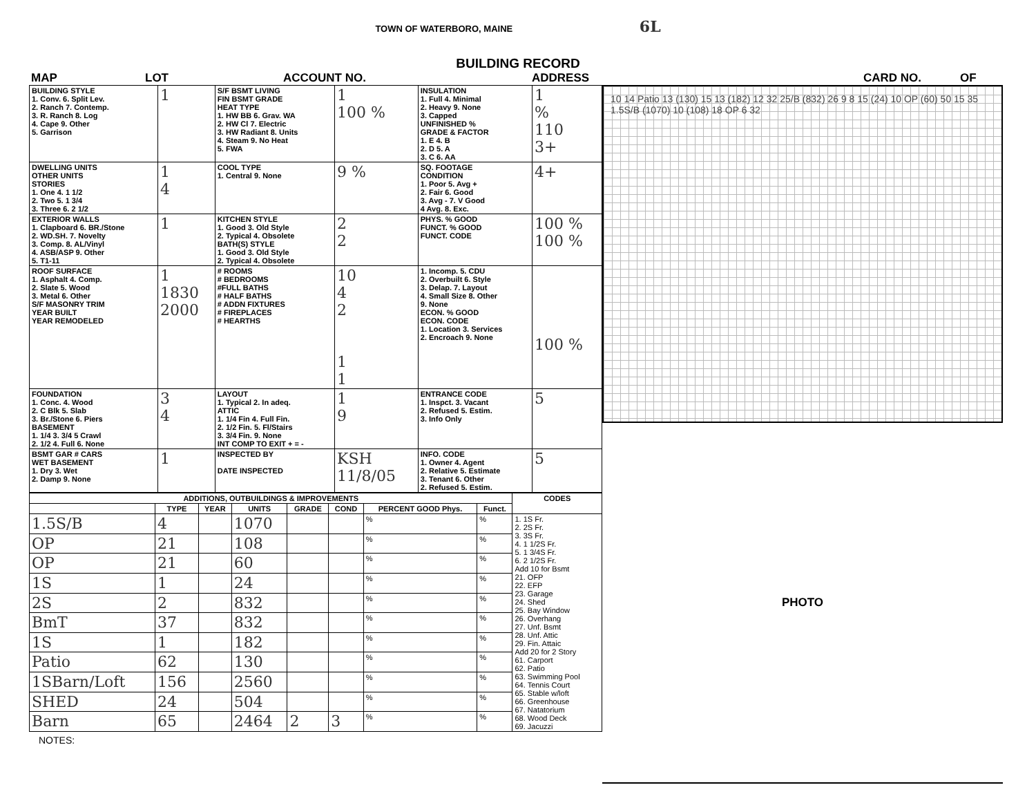TOWN OF WATERBORO, MAINE 6L
BUILDING RECORD
MAP LOT ACCOUNT NO. ADDRESS CARD NO. OF
| BUILDING STYLE 1. Conv. 6. Split Lev. 2. Ranch 7. Contemp. 3. R. Ranch 8. Log 4. Cape 9. Other 5. Garrison | 1 | S/F BSMT LIVING FIN BSMT GRADE HEAT TYPE 1. HW BB 6. Grav. WA 2. HW Cl 7. Electric 3. HW Radiant 8. Units 4. Steam 9. No Heat 5. FWA | 1 100 % | INSULATION 1. Full 4. Minimal 2. Heavy 9. None 3. Capped UNFINISHED % GRADE & FACTOR 1. E 4. B 2. D 5. A 3. C 6. AA | 1 % 110 3+ |
| DWELLING UNITS OTHER UNITS STORIES 1. One 4. 1 1/2 2. Two 5. 1 3/4 3. Three 6. 2 1/2 | 1 4 | COOL TYPE 1. Central 9. None | 9 % | SQ. FOOTAGE CONDITION 1. Poor 5. Avg + 2. Fair 6. Good 3. Avg - 7. V Good 4 Avg. 8. Exc. | 4+ |
| EXTERIOR WALLS 1. Clapboard 6. BR./Stone 2. WD.SH. 7. Novelty 3. Comp. 8. AL/Vinyl 4. ASB/ASP 9. Other 5. T1-11 | 1 | KITCHEN STYLE 1. Good 3. Old Style 2. Typical 4. Obsolete BATH(S) STYLE 1. Good 3. Old Style 2. Typical 4. Obsolete | 2 2 | PHYS. % GOOD FUNCT. % GOOD FUNCT. CODE | 100 % 100 % |
| ROOF SURFACE 1. Asphalt 4. Comp. 2. Slate 5. Wood 3. Metal 6. Other S/F MASONRY TRIM YEAR BUILT YEAR REMODELED | 1 1830 2000 | # ROOMS # BEDROOMS #FULL BATHS # HALF BATHS # ADDN FIXTURES # FIREPLACES # HEARTHS | 10 4 2 1 1 | 1. Incomp. 5. CDU 2. Overbuilt 6. Style 3. Delap. 7. Layout 4. Small Size 8. Other 9. None ECON. % GOOD ECON. CODE 1. Location 3. Services 2. Encroach 9. None | 100 % |
| FOUNDATION 1. Conc. 4. Wood 2. C Blk 5. Slab 3. Br./Stone 6. Piers BASEMENT 1. 1/4 3. 3/4 5 Crawl 2. 1/2 4. Full 6. None | 3 4 | LAYOUT 1. Typical 2. In adeq. ATTIC 1. 1/4 Fin 4. Full Fin. 2. 1/2 Fin. 5. Fl/Stairs 3. 3/4 Fin. 9. None INT COMP TO EXIT + = - | 1 9 | ENTRANCE CODE 1. Inspct. 3. Vacant 2. Refused 5. Estim. 3. Info Only | 5 |
| BSMT GAR # CARS WET BASEMENT 1. Dry 3. Wet 2. Damp 9. None | 1 | INSPECTED BY DATE INSPECTED | KSH 11/8/05 | INFO. CODE 1. Owner 4. Agent 2. Relative 5. Estimate 3. Tenant 6. Other 2. Refused 5. Estim. | 5 |
| ADDITIONS, OUTBUILDINGS & IMPROVEMENTS | | | | | | | | CODES |
| --- | --- | --- | --- | --- | --- | --- | --- | --- |
| | TYPE | YEAR | UNITS | GRADE | COND | PERCENT GOOD Phys. | Funct. | |
| 1.5S/B | 4 | | 1070 | | | % | % | 1. 1S Fr. 2. 2S Fr. 3. 3S Fr. 4. 1 1/2S Fr. 5. 1 3/4S Fr. 6. 2 1/2S Fr. Add 10 for Bsmt 21. OFP 22. EFP 23. Garage 24. Shed 25. Bay Window 26. Overhang 27. Unf. Bsmt 28. Unf. Attic 29. Fin. Attaic Add 20 for 2 Story 61. Carport 62. Patio 63. Swimming Pool 64. Tennis Court 65. Stable w/loft 66. Greenhouse 67. Natatorium 68. Wood Deck 69. Jacuzzi |
| OP | 21 | | 108 | | | % | % | |
| OP | 21 | | 60 | | | % | % | |
| 1S | 1 | | 24 | | | % | % | |
| 2S | 2 | | 832 | | | % | % | |
| BmT | 37 | | 832 | | | % | % | |
| 1S | 1 | | 182 | | | % | % | |
| Patio | 62 | | 130 | | | % | % | |
| 1SBarn/Loft | 156 | | 2560 | | | % | % | |
| SHED | 24 | | 504 | | | % | % | |
| Barn | 65 | | 2464 | 2 | 3 | % | % | |
NOTES:
10 14 Patio 13 (130) 15 13 (182) 12 32 25/B (832) 26 9 8 15 (24) 10 OP (60) 50 15 35 1.5S/B (1070) 10 (108) 18 OP 6 32
PHOTO